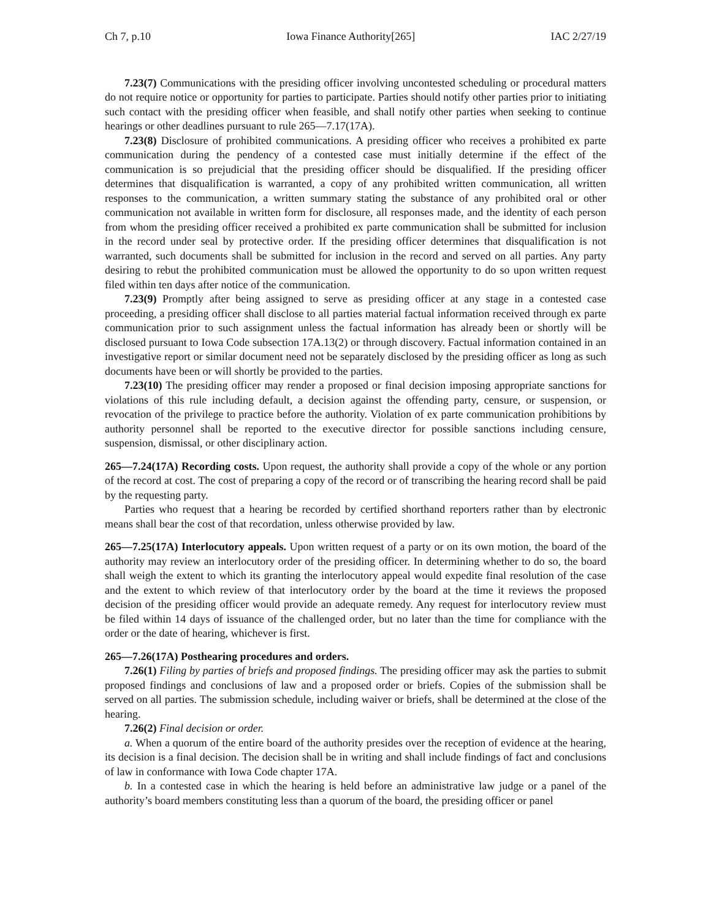Ch 7, p.10 Iowa Finance Authority[265] IAC 2/27/19
7.23(7) Communications with the presiding officer involving uncontested scheduling or procedural matters do not require notice or opportunity for parties to participate. Parties should notify other parties prior to initiating such contact with the presiding officer when feasible, and shall notify other parties when seeking to continue hearings or other deadlines pursuant to rule 265—7.17(17A).
7.23(8) Disclosure of prohibited communications. A presiding officer who receives a prohibited ex parte communication during the pendency of a contested case must initially determine if the effect of the communication is so prejudicial that the presiding officer should be disqualified. If the presiding officer determines that disqualification is warranted, a copy of any prohibited written communication, all written responses to the communication, a written summary stating the substance of any prohibited oral or other communication not available in written form for disclosure, all responses made, and the identity of each person from whom the presiding officer received a prohibited ex parte communication shall be submitted for inclusion in the record under seal by protective order. If the presiding officer determines that disqualification is not warranted, such documents shall be submitted for inclusion in the record and served on all parties. Any party desiring to rebut the prohibited communication must be allowed the opportunity to do so upon written request filed within ten days after notice of the communication.
7.23(9) Promptly after being assigned to serve as presiding officer at any stage in a contested case proceeding, a presiding officer shall disclose to all parties material factual information received through ex parte communication prior to such assignment unless the factual information has already been or shortly will be disclosed pursuant to Iowa Code subsection 17A.13(2) or through discovery. Factual information contained in an investigative report or similar document need not be separately disclosed by the presiding officer as long as such documents have been or will shortly be provided to the parties.
7.23(10) The presiding officer may render a proposed or final decision imposing appropriate sanctions for violations of this rule including default, a decision against the offending party, censure, or suspension, or revocation of the privilege to practice before the authority. Violation of ex parte communication prohibitions by authority personnel shall be reported to the executive director for possible sanctions including censure, suspension, dismissal, or other disciplinary action.
265—7.24(17A) Recording costs. Upon request, the authority shall provide a copy of the whole or any portion of the record at cost. The cost of preparing a copy of the record or of transcribing the hearing record shall be paid by the requesting party.
Parties who request that a hearing be recorded by certified shorthand reporters rather than by electronic means shall bear the cost of that recordation, unless otherwise provided by law.
265—7.25(17A) Interlocutory appeals. Upon written request of a party or on its own motion, the board of the authority may review an interlocutory order of the presiding officer. In determining whether to do so, the board shall weigh the extent to which its granting the interlocutory appeal would expedite final resolution of the case and the extent to which review of that interlocutory order by the board at the time it reviews the proposed decision of the presiding officer would provide an adequate remedy. Any request for interlocutory review must be filed within 14 days of issuance of the challenged order, but no later than the time for compliance with the order or the date of hearing, whichever is first.
265—7.26(17A) Posthearing procedures and orders.
7.26(1) Filing by parties of briefs and proposed findings. The presiding officer may ask the parties to submit proposed findings and conclusions of law and a proposed order or briefs. Copies of the submission shall be served on all parties. The submission schedule, including waiver or briefs, shall be determined at the close of the hearing.
7.26(2) Final decision or order.
a. When a quorum of the entire board of the authority presides over the reception of evidence at the hearing, its decision is a final decision. The decision shall be in writing and shall include findings of fact and conclusions of law in conformance with Iowa Code chapter 17A.
b. In a contested case in which the hearing is held before an administrative law judge or a panel of the authority’s board members constituting less than a quorum of the board, the presiding officer or panel